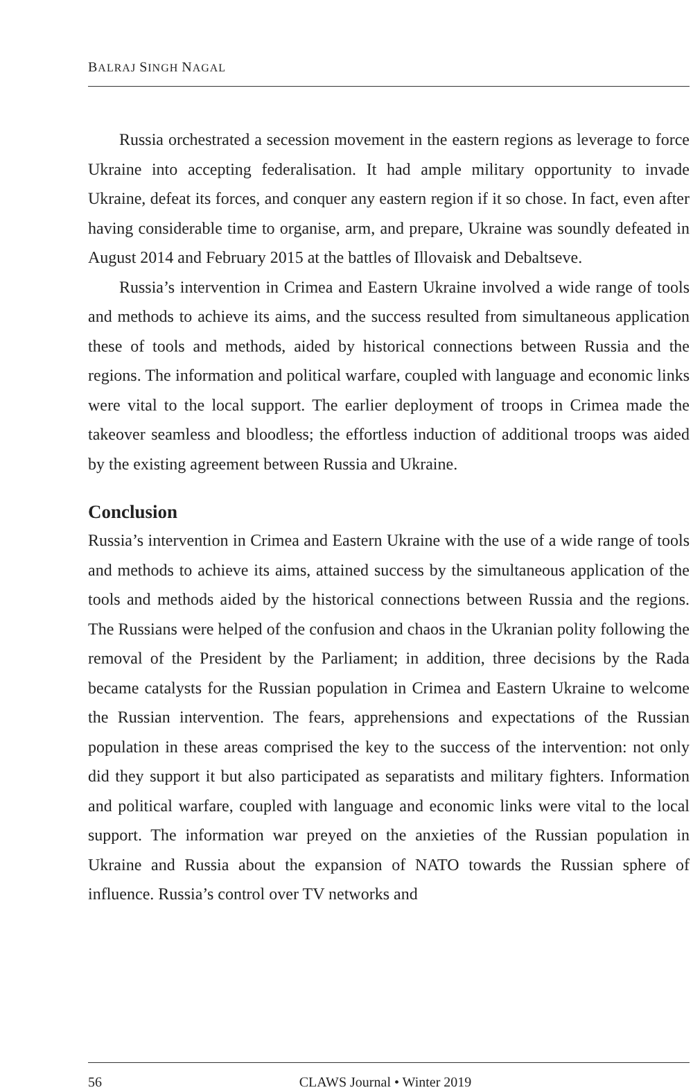BALRAJ SINGH NAGAL
Russia orchestrated a secession movement in the eastern regions as leverage to force Ukraine into accepting federalisation. It had ample military opportunity to invade Ukraine, defeat its forces, and conquer any eastern region if it so chose. In fact, even after having considerable time to organise, arm, and prepare, Ukraine was soundly defeated in August 2014 and February 2015 at the battles of Illovaisk and Debaltseve.
Russia’s intervention in Crimea and Eastern Ukraine involved a wide range of tools and methods to achieve its aims, and the success resulted from simultaneous application these of tools and methods, aided by historical connections between Russia and the regions. The information and political warfare, coupled with language and economic links were vital to the local support. The earlier deployment of troops in Crimea made the takeover seamless and bloodless; the effortless induction of additional troops was aided by the existing agreement between Russia and Ukraine.
Conclusion
Russia’s intervention in Crimea and Eastern Ukraine with the use of a wide range of tools and methods to achieve its aims, attained success by the simultaneous application of the tools and methods aided by the historical connections between Russia and the regions. The Russians were helped of the confusion and chaos in the Ukranian polity following the removal of the President by the Parliament; in addition, three decisions by the Rada became catalysts for the Russian population in Crimea and Eastern Ukraine to welcome the Russian intervention. The fears, apprehensions and expectations of the Russian population in these areas comprised the key to the success of the intervention: not only did they support it but also participated as separatists and military fighters. Information and political warfare, coupled with language and economic links were vital to the local support. The information war preyed on the anxieties of the Russian population in Ukraine and Russia about the expansion of NATO towards the Russian sphere of influence. Russia’s control over TV networks and
56 CLAWS Journal • Winter 2019